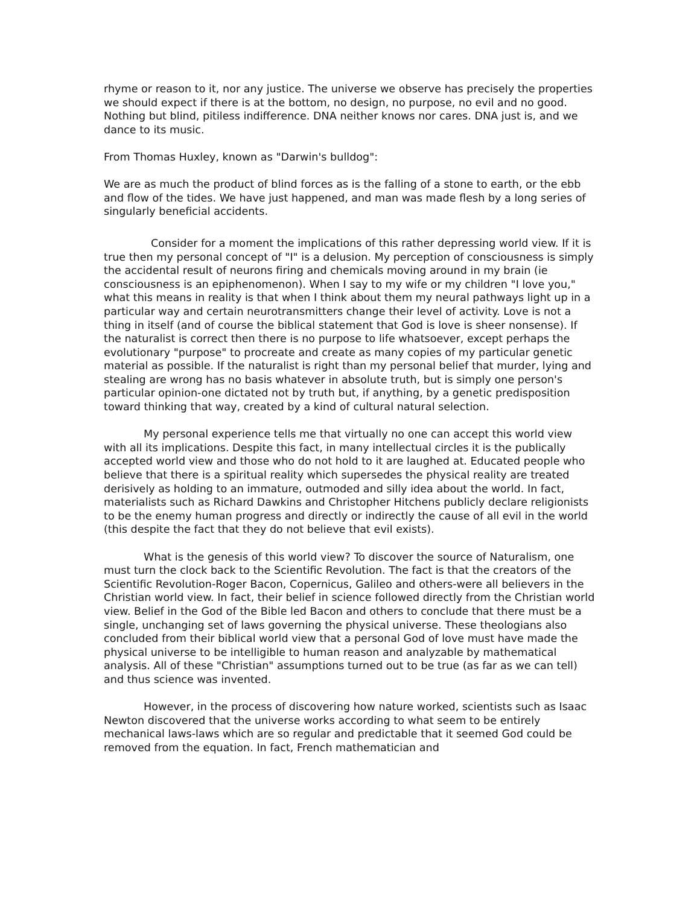rhyme or reason to it, nor any justice. The universe we observe has precisely the properties we should expect if there is at the bottom, no design, no purpose, no evil and no good. Nothing but blind, pitiless indifference. DNA neither knows nor cares. DNA just is, and we dance to its music.
From Thomas Huxley, known as "Darwin's bulldog":
We are as much the product of blind forces as is the falling of a stone to earth, or the ebb and flow of the tides. We have just happened, and man was made flesh by a long series of singularly beneficial accidents.
Consider for a moment the implications of this rather depressing world view. If it is true then my personal concept of "I" is a delusion. My perception of consciousness is simply the accidental result of neurons firing and chemicals moving around in my brain (ie consciousness is an epiphenomenon). When I say to my wife or my children "I love you," what this means in reality is that when I think about them my neural pathways light up in a particular way and certain neurotransmitters change their level of activity. Love is not a thing in itself (and of course the biblical statement that God is love is sheer nonsense). If the naturalist is correct then there is no purpose to life whatsoever, except perhaps the evolutionary "purpose" to procreate and create as many copies of my particular genetic material as possible. If the naturalist is right than my personal belief that murder, lying and stealing are wrong has no basis whatever in absolute truth, but is simply one person's particular opinion-one dictated not by truth but, if anything, by a genetic predisposition toward thinking that way, created by a kind of cultural natural selection.
My personal experience tells me that virtually no one can accept this world view with all its implications. Despite this fact, in many intellectual circles it is the publically accepted world view and those who do not hold to it are laughed at. Educated people who believe that there is a spiritual reality which supersedes the physical reality are treated derisively as holding to an immature, outmoded and silly idea about the world. In fact, materialists such as Richard Dawkins and Christopher Hitchens publicly declare religionists to be the enemy human progress and directly or indirectly the cause of all evil in the world (this despite the fact that they do not believe that evil exists).
What is the genesis of this world view? To discover the source of Naturalism, one must turn the clock back to the Scientific Revolution. The fact is that the creators of the Scientific Revolution-Roger Bacon, Copernicus, Galileo and others-were all believers in the Christian world view. In fact, their belief in science followed directly from the Christian world view. Belief in the God of the Bible led Bacon and others to conclude that there must be a single, unchanging set of laws governing the physical universe. These theologians also concluded from their biblical world view that a personal God of love must have made the physical universe to be intelligible to human reason and analyzable by mathematical analysis. All of these "Christian" assumptions turned out to be true (as far as we can tell) and thus science was invented.
However, in the process of discovering how nature worked, scientists such as Isaac Newton discovered that the universe works according to what seem to be entirely mechanical laws-laws which are so regular and predictable that it seemed God could be removed from the equation. In fact, French mathematician and